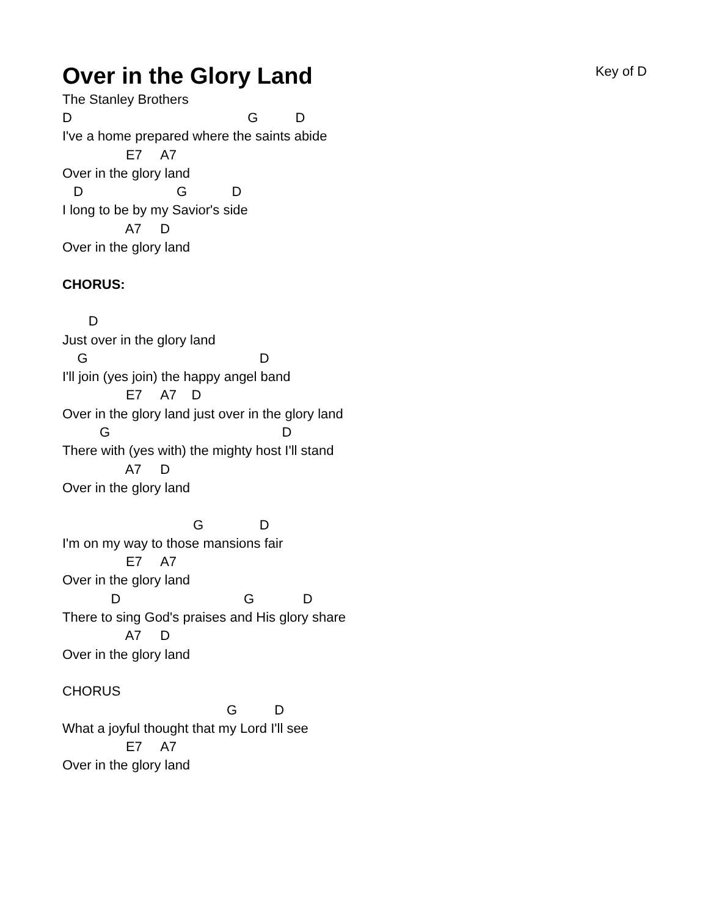Over in the Glory Land
Key of D
The Stanley Brothers
D                                               G          D
I've a home prepared where the saints abide
                 E7     A7
Over in the glory land
   D                         G            D
I long to be by my Savior's side
                 A7     D
Over in the glory land

CHORUS:

       D
Just over in the glory land
    G                                              D
I'll join (yes join) the happy angel band
                 E7     A7    D
Over in the glory land just over in the glory land
          G                                              D
There with (yes with) the mighty host I'll stand
                 A7     D
Over in the glory land

                                   G               D
I'm on my way to those mansions fair
                 E7     A7
Over in the glory land
             D                                 G             D
There to sing God's praises and His glory share
                 A7     D
Over in the glory land

CHORUS
                                            G          D
What a joyful thought that my Lord I'll see
                 E7     A7
Over in the glory land